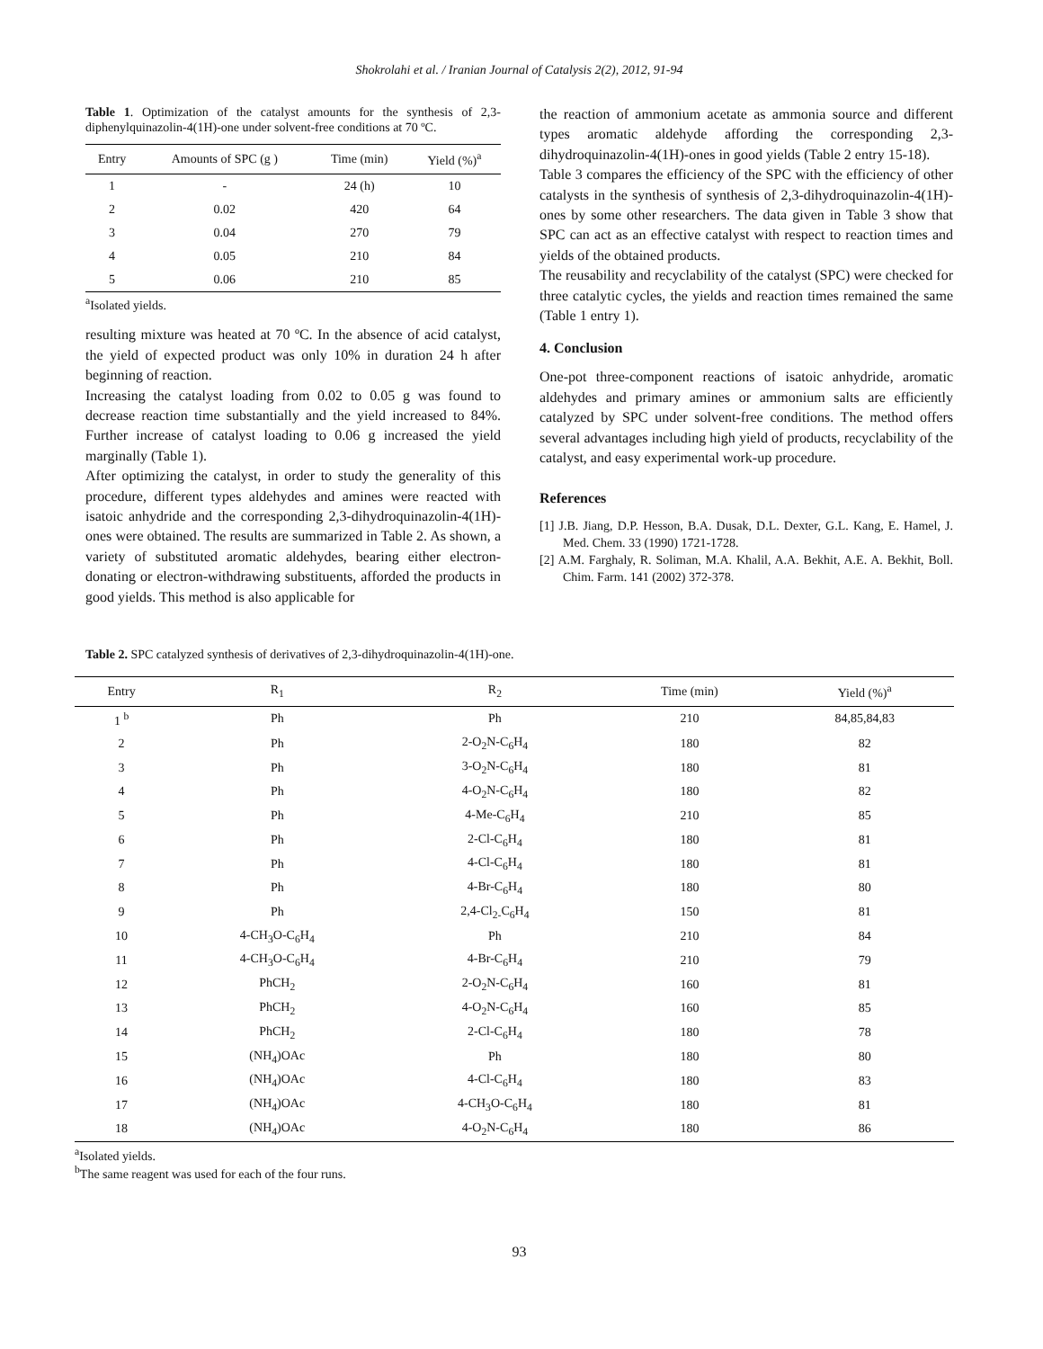Shokrolahi et al. / Iranian Journal of Catalysis 2(2), 2012, 91-94
Table 1. Optimization of the catalyst amounts for the synthesis of 2,3-diphenylquinazolin-4(1H)-one under solvent-free conditions at 70 ºC.
| Entry | Amounts of SPC (g ) | Time (min) | Yield (%)<sup>a</sup> |
| --- | --- | --- | --- |
| 1 | - | 24 (h) | 10 |
| 2 | 0.02 | 420 | 64 |
| 3 | 0.04 | 270 | 79 |
| 4 | 0.05 | 210 | 84 |
| 5 | 0.06 | 210 | 85 |
<sup>a</sup> Isolated yields.
resulting mixture was heated at 70 ºC. In the absence of acid catalyst, the yield of expected product was only 10% in duration 24 h after beginning of reaction.
Increasing the catalyst loading from 0.02 to 0.05 g was found to decrease reaction time substantially and the yield increased to 84%. Further increase of catalyst loading to 0.06 g increased the yield marginally (Table 1).
After optimizing the catalyst, in order to study the generality of this procedure, different types aldehydes and amines were reacted with isatoic anhydride and the corresponding 2,3-dihydroquinazolin-4(1H)-ones were obtained. The results are summarized in Table 2. As shown, a variety of substituted aromatic aldehydes, bearing either electron-donating or electron-withdrawing substituents, afforded the products in good yields. This method is also applicable for
the reaction of ammonium acetate as ammonia source and different types aromatic aldehyde affording the corresponding 2,3-dihydroquinazolin-4(1H)-ones in good yields (Table 2 entry 15-18).
Table 3 compares the efficiency of the SPC with the efficiency of other catalysts in the synthesis of synthesis of 2,3-dihydroquinazolin-4(1H)-ones by some other researchers. The data given in Table 3 show that SPC can act as an effective catalyst with respect to reaction times and yields of the obtained products.
The reusability and recyclability of the catalyst (SPC) were checked for three catalytic cycles, the yields and reaction times remained the same (Table 1 entry 1).
4. Conclusion
One-pot three-component reactions of isatoic anhydride, aromatic aldehydes and primary amines or ammonium salts are efficiently catalyzed by SPC under solvent-free conditions. The method offers several advantages including high yield of products, recyclability of the catalyst, and easy experimental work-up procedure.
References
[1] J.B. Jiang, D.P. Hesson, B.A. Dusak, D.L. Dexter, G.L. Kang, E. Hamel, J. Med. Chem. 33 (1990) 1721-1728.
[2] A.M. Farghaly, R. Soliman, M.A. Khalil, A.A. Bekhit, A.E. A. Bekhit, Boll. Chim. Farm. 141 (2002) 372-378.
Table 2. SPC catalyzed synthesis of derivatives of 2,3-dihydroquinazolin-4(1H)-one.
| Entry | R<sub>1</sub> | R<sub>2</sub> | Time (min) | Yield (%)<sup>a</sup> |
| --- | --- | --- | --- | --- |
| 1 <sup>b</sup> | Ph | Ph | 210 | 84,85,84,83 |
| 2 | Ph | 2-O<sub>2</sub>N-C<sub>6</sub>H<sub>4</sub> | 180 | 82 |
| 3 | Ph | 3-O<sub>2</sub>N-C<sub>6</sub>H<sub>4</sub> | 180 | 81 |
| 4 | Ph | 4-O<sub>2</sub>N-C<sub>6</sub>H<sub>4</sub> | 180 | 82 |
| 5 | Ph | 4-Me-C<sub>6</sub>H<sub>4</sub> | 210 | 85 |
| 6 | Ph | 2-Cl-C<sub>6</sub>H<sub>4</sub> | 180 | 81 |
| 7 | Ph | 4-Cl-C<sub>6</sub>H<sub>4</sub> | 180 | 81 |
| 8 | Ph | 4-Br-C<sub>6</sub>H<sub>4</sub> | 180 | 80 |
| 9 | Ph | 2,4-Cl<sub>2-</sub>C<sub>6</sub>H<sub>4</sub> | 150 | 81 |
| 10 | 4-CH<sub>3</sub>O-C<sub>6</sub>H<sub>4</sub> | Ph | 210 | 84 |
| 11 | 4-CH<sub>3</sub>O-C<sub>6</sub>H<sub>4</sub> | 4-Br-C<sub>6</sub>H<sub>4</sub> | 210 | 79 |
| 12 | PhCH<sub>2</sub> | 2-O<sub>2</sub>N-C<sub>6</sub>H<sub>4</sub> | 160 | 81 |
| 13 | PhCH<sub>2</sub> | 4-O<sub>2</sub>N-C<sub>6</sub>H<sub>4</sub> | 160 | 85 |
| 14 | PhCH<sub>2</sub> | 2-Cl-C<sub>6</sub>H<sub>4</sub> | 180 | 78 |
| 15 | (NH<sub>4</sub>)OAc | Ph | 180 | 80 |
| 16 | (NH<sub>4</sub>)OAc | 4-Cl-C<sub>6</sub>H<sub>4</sub> | 180 | 83 |
| 17 | (NH<sub>4</sub>)OAc | 4-CH<sub>3</sub>O-C<sub>6</sub>H<sub>4</sub> | 180 | 81 |
| 18 | (NH<sub>4</sub>)OAc | 4-O<sub>2</sub>N-C<sub>6</sub>H<sub>4</sub> | 180 | 86 |
<sup>a</sup> Isolated yields.
<sup>b</sup> The same reagent was used for each of the four runs.
93